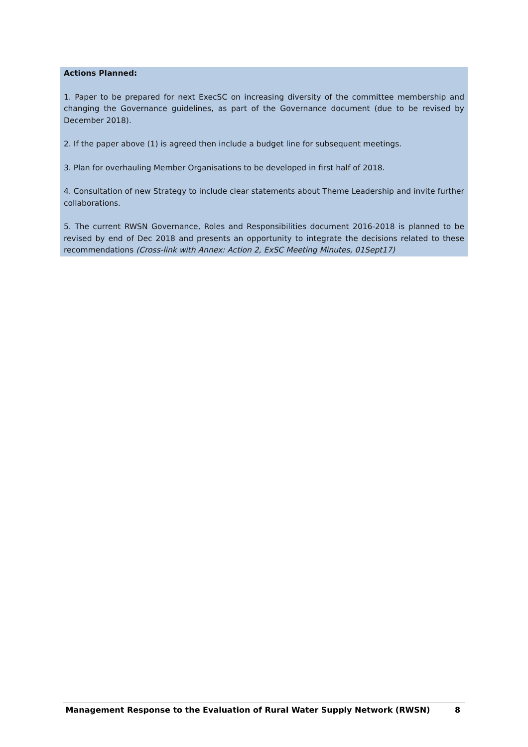Actions Planned:
1. Paper to be prepared for next ExecSC on increasing diversity of the committee membership and changing the Governance guidelines, as part of the Governance document (due to be revised by December 2018).
2. If the paper above (1) is agreed then include a budget line for subsequent meetings.
3. Plan for overhauling Member Organisations to be developed in first half of 2018.
4. Consultation of new Strategy to include clear statements about Theme Leadership and invite further collaborations.
5. The current RWSN Governance, Roles and Responsibilities document 2016-2018 is planned to be revised by end of Dec 2018 and presents an opportunity to integrate the decisions related to these recommendations (Cross-link with Annex: Action 2, ExSC Meeting Minutes, 01Sept17)
Management Response to the Evaluation of Rural Water Supply Network (RWSN) 8